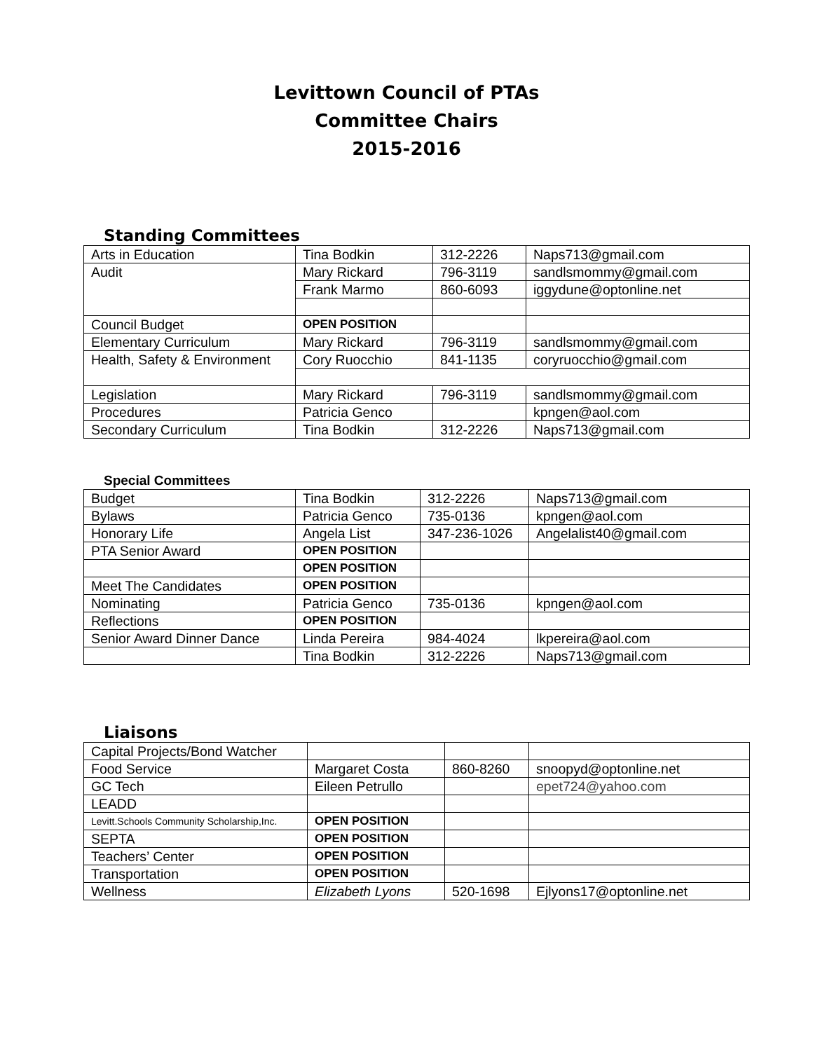Levittown Council of PTAs
Committee Chairs
2015-2016
Standing Committees
| Arts in Education | Tina Bodkin | 312-2226 | Naps713@gmail.com |
| Audit | Mary Rickard | 796-3119 | sandlsmommy@gmail.com |
| | Frank Marmo | 860-6093 | iggydune@optonline.net |
| Council Budget | OPEN POSITION | | |
| Elementary Curriculum | Mary Rickard | 796-3119 | sandlsmommy@gmail.com |
| Health, Safety & Environment | Cory Ruocchio | 841-1135 | coryruocchio@gmail.com |
| Legislation | Mary Rickard | 796-3119 | sandlsmommy@gmail.com |
| Procedures | Patricia Genco | | kpngen@aol.com |
| Secondary Curriculum | Tina Bodkin | 312-2226 | Naps713@gmail.com |
Special Committees
| Budget | Tina Bodkin | 312-2226 | Naps713@gmail.com |
| Bylaws | Patricia Genco | 735-0136 | kpngen@aol.com |
| Honorary Life | Angela List | 347-236-1026 | Angelalist40@gmail.com |
| PTA Senior Award | OPEN POSITION | | |
| | OPEN POSITION | | |
| Meet The Candidates | OPEN POSITION | | |
| Nominating | Patricia Genco | 735-0136 | kpngen@aol.com |
| Reflections | OPEN POSITION | | |
| Senior Award Dinner Dance | Linda Pereira | 984-4024 | lkpereira@aol.com |
| | Tina Bodkin | 312-2226 | Naps713@gmail.com |
Liaisons
| Capital Projects/Bond Watcher | | | |
| Food Service | Margaret Costa | 860-8260 | snoopyd@optonline.net |
| GC Tech | Eileen Petrullo | | epet724@yahoo.com |
| LEADD | | | |
| Levitt.Schools Community Scholarship,Inc. | OPEN POSITION | | |
| SEPTA | OPEN POSITION | | |
| Teachers’ Center | OPEN POSITION | | |
| Transportation | OPEN POSITION | | |
| Wellness | Elizabeth Lyons | 520-1698 | Ejlyons17@optonline.net |